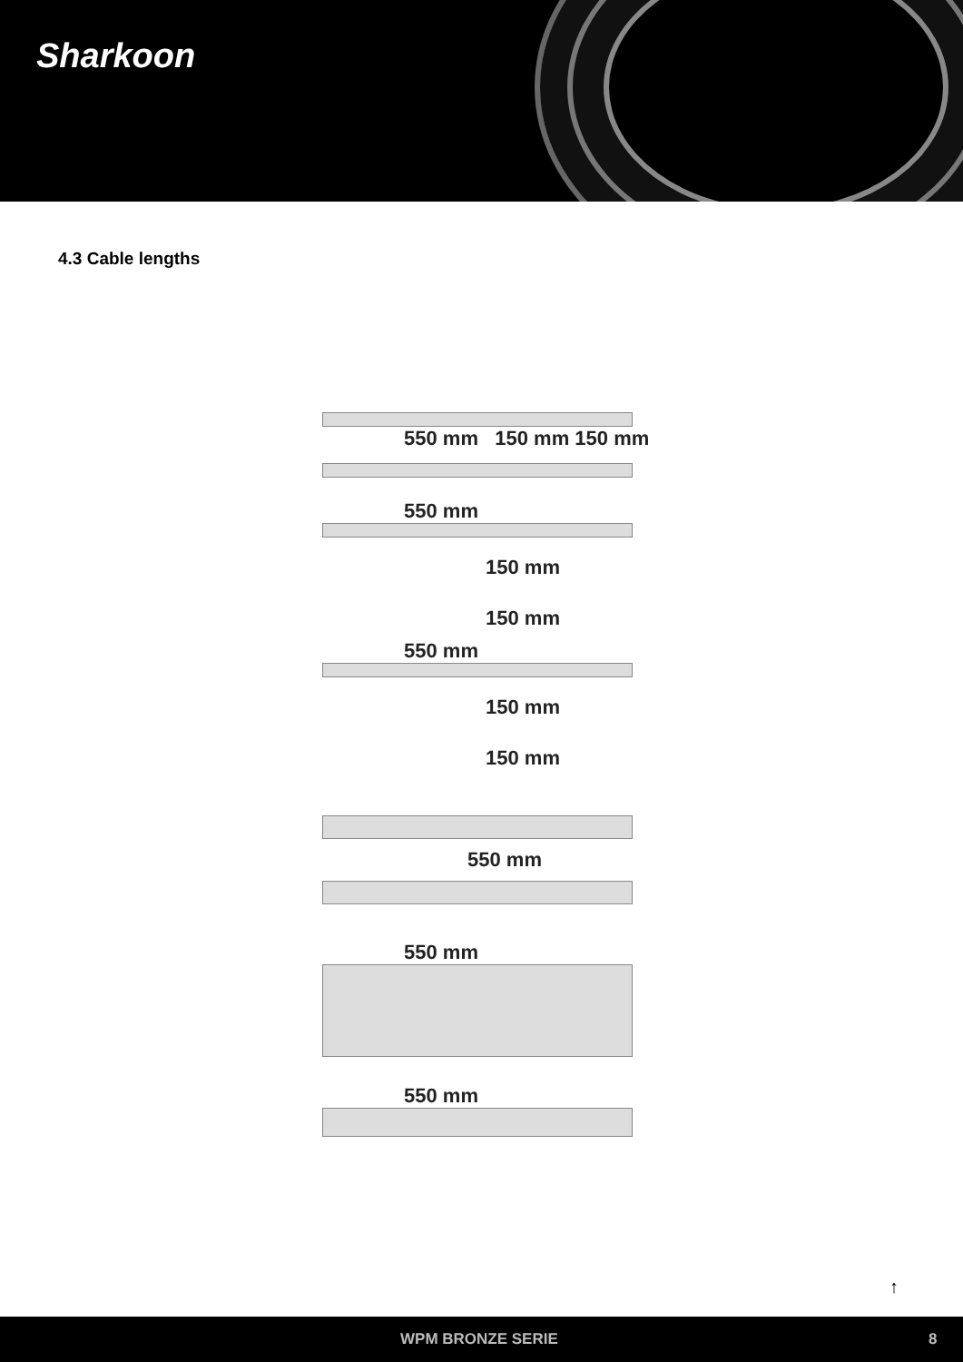Sharkoon
4.3 Cable lengths
550 mm 150 mm 150 mm
550 mm
150 mm
150 mm
550 mm
150 mm
150 mm
550 mm
550 mm
550 mm
↑
WPM BRONZE SERIE 8